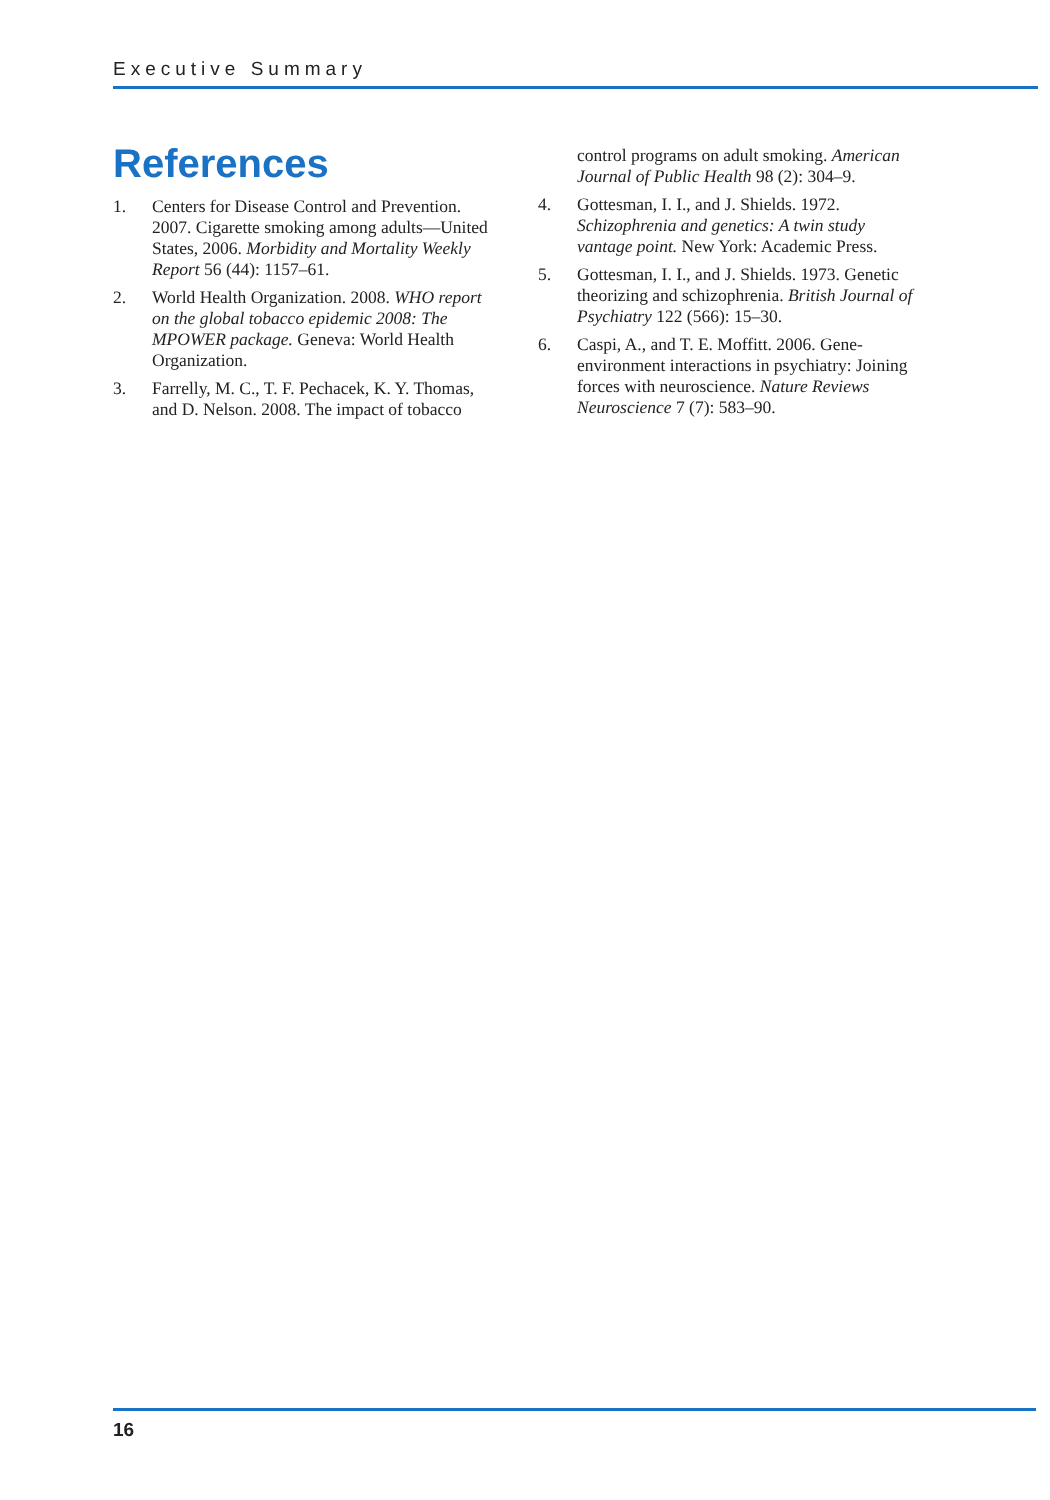Executive Summary
References
1. Centers for Disease Control and Prevention. 2007. Cigarette smoking among adults—United States, 2006. Morbidity and Mortality Weekly Report 56 (44): 1157–61.
2. World Health Organization. 2008. WHO report on the global tobacco epidemic 2008: The MPOWER package. Geneva: World Health Organization.
3. Farrelly, M. C., T. F. Pechacek, K. Y. Thomas, and D. Nelson. 2008. The impact of tobacco
control programs on adult smoking. American Journal of Public Health 98 (2): 304–9.
4. Gottesman, I. I., and J. Shields. 1972. Schizophrenia and genetics: A twin study vantage point. New York: Academic Press.
5. Gottesman, I. I., and J. Shields. 1973. Genetic theorizing and schizophrenia. British Journal of Psychiatry 122 (566): 15–30.
6. Caspi, A., and T. E. Moffitt. 2006. Gene-environment interactions in psychiatry: Joining forces with neuroscience. Nature Reviews Neuroscience 7 (7): 583–90.
16